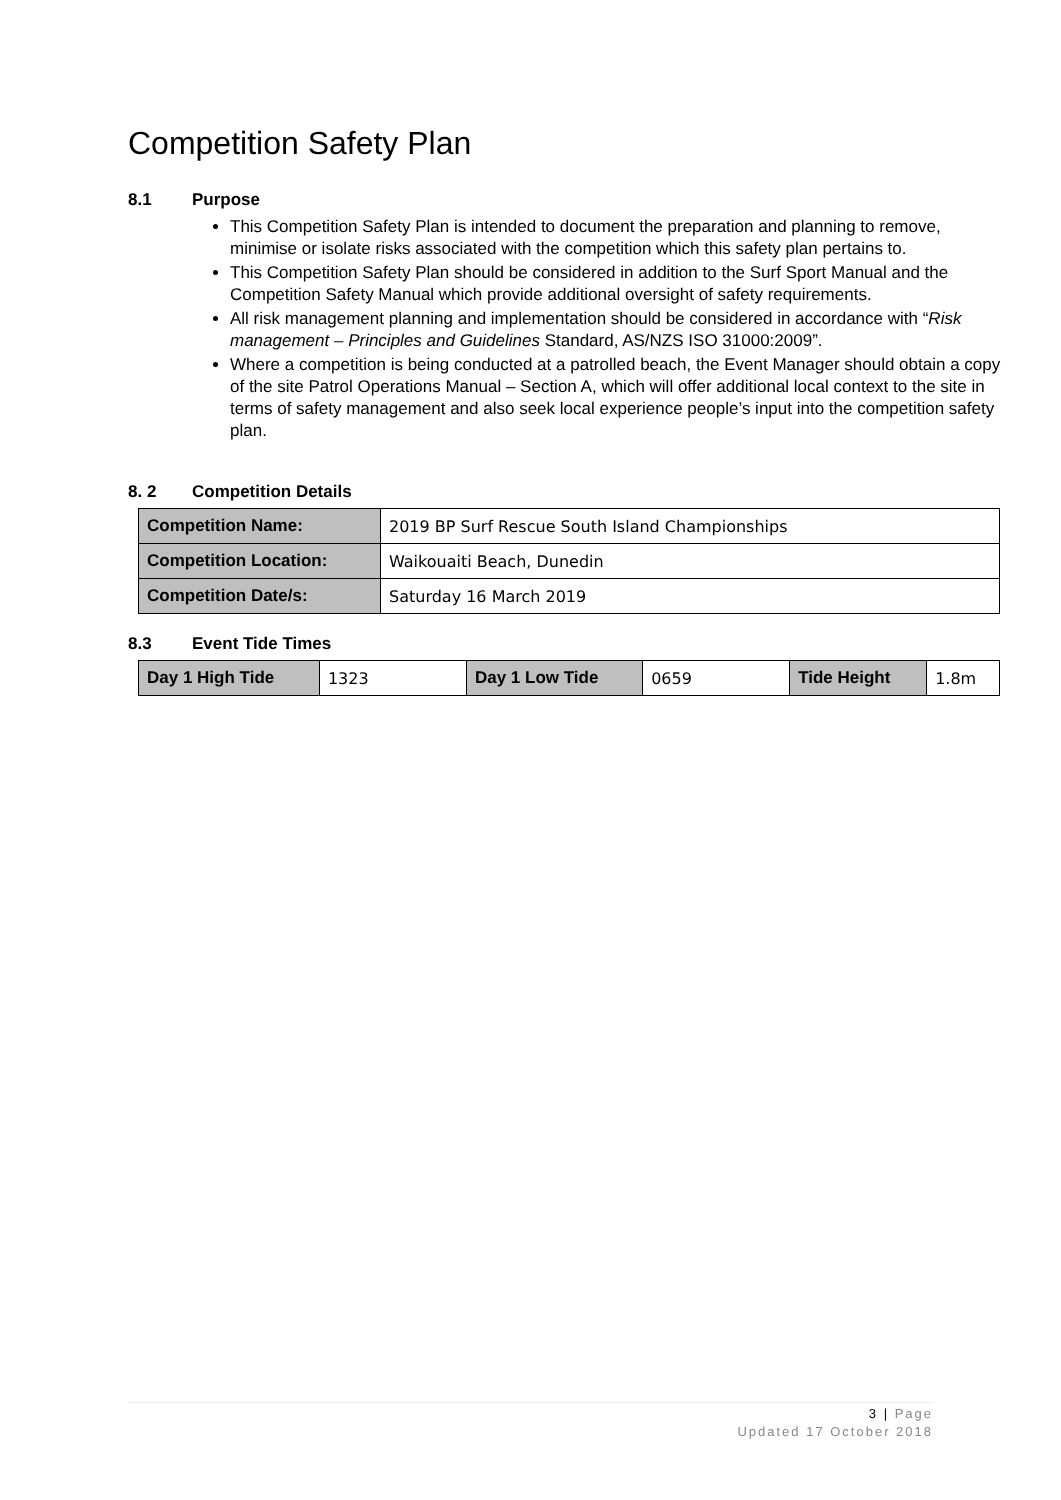Competition Safety Plan
8.1 Purpose
This Competition Safety Plan is intended to document the preparation and planning to remove, minimise or isolate risks associated with the competition which this safety plan pertains to.
This Competition Safety Plan should be considered in addition to the Surf Sport Manual and the Competition Safety Manual which provide additional oversight of safety requirements.
All risk management planning and implementation should be considered in accordance with “Risk management – Principles and Guidelines Standard, AS/NZS ISO 31000:2009”.
Where a competition is being conducted at a patrolled beach, the Event Manager should obtain a copy of the site Patrol Operations Manual – Section A, which will offer additional local context to the site in terms of safety management and also seek local experience people’s input into the competition safety plan.
8. 2 Competition Details
| Competition Name: | 2019 BP Surf Rescue South Island Championships |
| Competition Location: | Waikouaiti Beach, Dunedin |
| Competition Date/s: | Saturday 16 March 2019 |
8.3 Event Tide Times
| Day 1 High Tide | 1323 | Day 1 Low Tide | 0659 | Tide Height | 1.8m |
3 | Page
Updated 17 October 2018